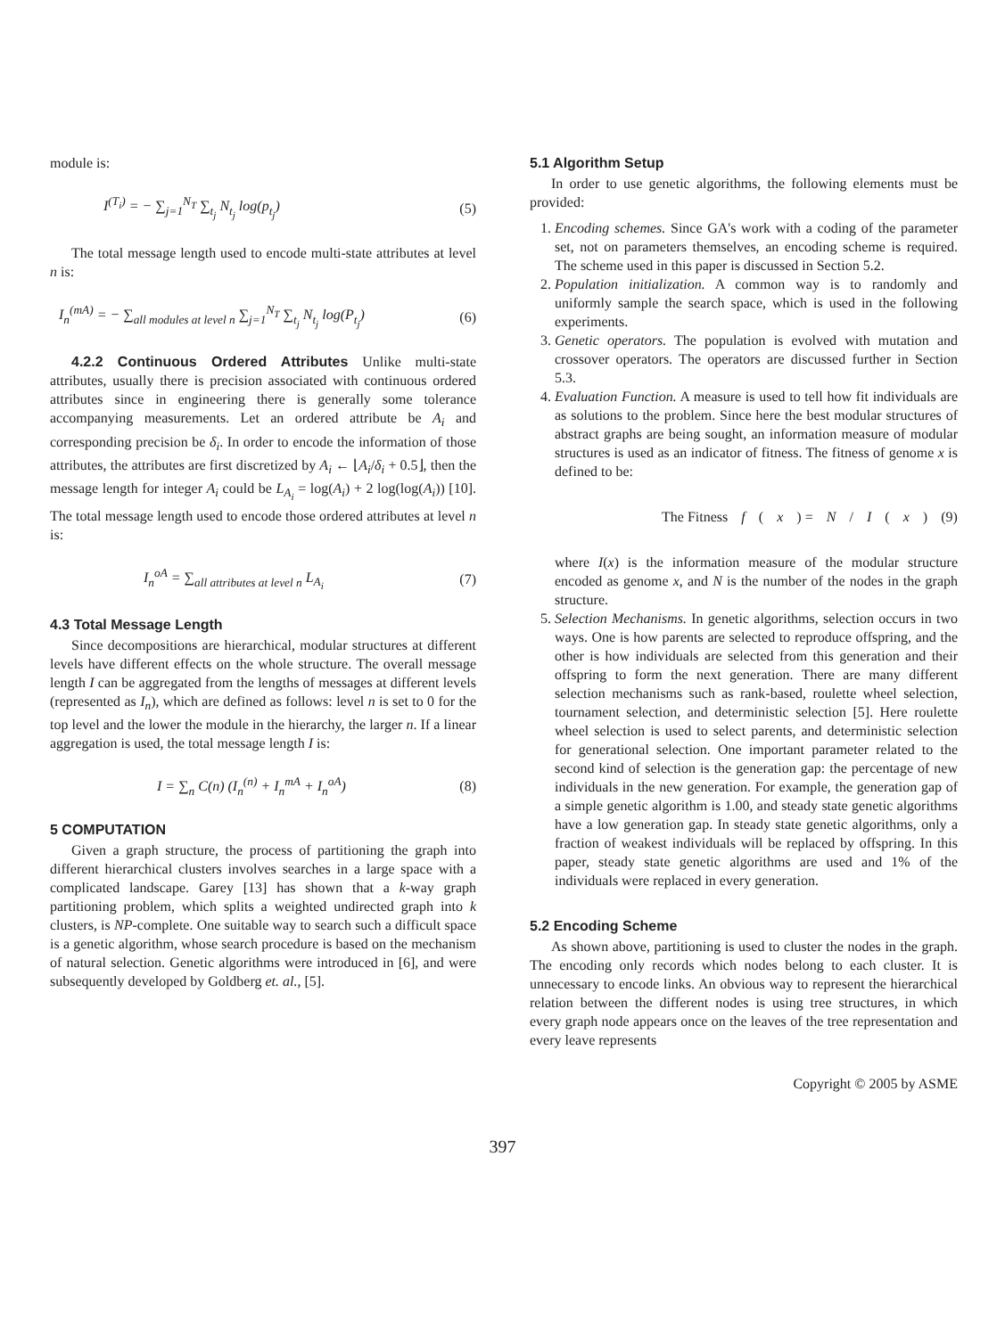module is:
I<sup>(T<sub>i</sub>)</sup> = − ∑<sub>j=1</sub><sup>N<sub>T</sub></sup> ∑<sub>t<sub>j</sub></sub> N<sub>t<sub>j</sub></sub> log(p<sub>t<sub>j</sub></sub>) (5)
The total message length used to encode multi-state attributes at level n is:
I<sub>n</sub><sup>(mA)</sup> = − ∑<sub>all modules at level n</sub> ∑<sub>j=1</sub><sup>N<sub>T</sub></sup> ∑<sub>t<sub>j</sub></sub> N<sub>t<sub>j</sub></sub> log(P<sub>t<sub>j</sub></sub>) (6)
4.2.2 Continuous Ordered Attributes Unlike multi-state attributes, usually there is precision associated with continuous ordered attributes since in engineering there is generally some tolerance accompanying measurements. Let an ordered attribute be A<sub>i</sub> and corresponding precision be δ<sub>i</sub>. In order to encode the information of those attributes, the attributes are first discretized by A<sub>i</sub> ← ⌊A<sub>i</sub>/δ<sub>i</sub> + 0.5⌋, then the message length for integer A<sub>i</sub> could be L<sub>A<sub>i</sub></sub> = log(A<sub>i</sub>) + 2 log(log(A<sub>i</sub>)) [10]. The total message length used to encode those ordered attributes at level n is:
I<sub>n</sub><sup>oA</sup> = ∑<sub>all attributes at level n</sub> L<sub>A<sub>i</sub></sub> (7)
4.3 Total Message Length
Since decompositions are hierarchical, modular structures at different levels have different effects on the whole structure. The overall message length I can be aggregated from the lengths of messages at different levels (represented as I<sub>n</sub>), which are defined as follows: level n is set to 0 for the top level and the lower the module in the hierarchy, the larger n. If a linear aggregation is used, the total message length I is:
I = ∑<sub>n</sub> C(n) (I<sub>n</sub><sup>(n)</sup> + I<sub>n</sub><sup>mA</sup> + I<sub>n</sub><sup>oA</sup>) (8)
5 COMPUTATION
Given a graph structure, the process of partitioning the graph into different hierarchical clusters involves searches in a large space with a complicated landscape. Garey [13] has shown that a k-way graph partitioning problem, which splits a weighted undirected graph into k clusters, is NP-complete. One suitable way to search such a difficult space is a genetic algorithm, whose search procedure is based on the mechanism of natural selection. Genetic algorithms were introduced in [6], and were subsequently developed by Goldberg et. al., [5].
5.1 Algorithm Setup
In order to use genetic algorithms, the following elements must be provided:
1. Encoding schemes. Since GA's work with a coding of the parameter set, not on parameters themselves, an encoding scheme is required. The scheme used in this paper is discussed in Section 5.2.
2. Population initialization. A common way is to randomly and uniformly sample the search space, which is used in the following experiments.
3. Genetic operators. The population is evolved with mutation and crossover operators. The operators are discussed further in Section 5.3.
4. Evaluation Function. A measure is used to tell how fit individuals are as solutions to the problem. Since here the best modular structures of abstract graphs are being sought, an information measure of modular structures is used as an indicator of fitness. The fitness of genome x is defined to be:
The Fitness f (x) = N / I (x) (9)
where I(x) is the information measure of the modular structure encoded as genome x, and N is the number of the nodes in the graph structure.
5. Selection Mechanisms. In genetic algorithms, selection occurs in two ways. One is how parents are selected to reproduce offspring, and the other is how individuals are selected from this generation and their offspring to form the next generation. There are many different selection mechanisms such as rank-based, roulette wheel selection, tournament selection, and deterministic selection [5]. Here roulette wheel selection is used to select parents, and deterministic selection for generational selection. One important parameter related to the second kind of selection is the generation gap: the percentage of new individuals in the new generation. For example, the generation gap of a simple genetic algorithm is 1.00, and steady state genetic algorithms have a low generation gap. In steady state genetic algorithms, only a fraction of weakest individuals will be replaced by offspring. In this paper, steady state genetic algorithms are used and 1% of the individuals were replaced in every generation.
5.2 Encoding Scheme
As shown above, partitioning is used to cluster the nodes in the graph. The encoding only records which nodes belong to each cluster. It is unnecessary to encode links. An obvious way to represent the hierarchical relation between the different nodes is using tree structures, in which every graph node appears once on the leaves of the tree representation and every leave represents
Copyright © 2005 by ASME
397